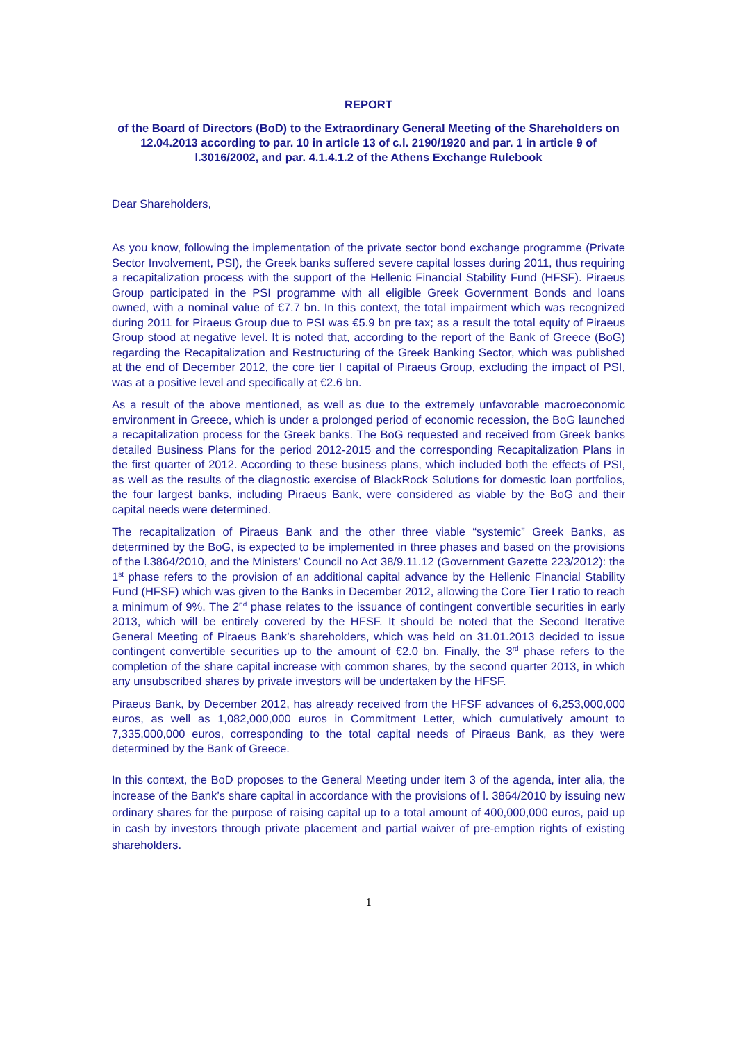REPORT
of the Board of Directors (BoD) to the Extraordinary General Meeting of the Shareholders on 12.04.2013 according to par. 10 in article 13 of c.l. 2190/1920 and par. 1 in article 9 of l.3016/2002, and par. 4.1.4.1.2 of the Athens Exchange Rulebook
Dear Shareholders,
As you know, following the implementation of the private sector bond exchange programme (Private Sector Involvement, PSI), the Greek banks suffered severe capital losses during 2011, thus requiring a recapitalization process with the support of the Hellenic Financial Stability Fund (HFSF). Piraeus Group participated in the PSI programme with all eligible Greek Government Bonds and loans owned, with a nominal value of €7.7 bn. In this context, the total impairment which was recognized during 2011 for Piraeus Group due to PSI was €5.9 bn pre tax; as a result the total equity of Piraeus Group stood at negative level. It is noted that, according to the report of the Bank of Greece (BoG) regarding the Recapitalization and Restructuring of the Greek Banking Sector, which was published at the end of December 2012, the core tier I capital of Piraeus Group, excluding the impact of PSI, was at a positive level and specifically at €2.6 bn.
As a result of the above mentioned, as well as due to the extremely unfavorable macroeconomic environment in Greece, which is under a prolonged period of economic recession, the BoG launched a recapitalization process for the Greek banks. The BoG requested and received from Greek banks detailed Business Plans for the period 2012-2015 and the corresponding Recapitalization Plans in the first quarter of 2012. According to these business plans, which included both the effects of PSI, as well as the results of the diagnostic exercise of BlackRock Solutions for domestic loan portfolios, the four largest banks, including Piraeus Bank, were considered as viable by the BoG and their capital needs were determined.
The recapitalization of Piraeus Bank and the other three viable “systemic” Greek Banks, as determined by the BoG, is expected to be implemented in three phases and based on the provisions of the l.3864/2010, and the Ministers’ Council no Act 38/9.11.12 (Government Gazette 223/2012): the 1<sup>st</sup> phase refers to the provision of an additional capital advance by the Hellenic Financial Stability Fund (HFSF) which was given to the Banks in December 2012, allowing the Core Tier I ratio to reach a minimum of 9%. The 2<sup>nd</sup> phase relates to the issuance of contingent convertible securities in early 2013, which will be entirely covered by the HFSF. It should be noted that the Second Iterative General Meeting of Piraeus Bank’s shareholders, which was held on 31.01.2013 decided to issue contingent convertible securities up to the amount of €2.0 bn. Finally, the 3<sup>rd</sup> phase refers to the completion of the share capital increase with common shares, by the second quarter 2013, in which any unsubscribed shares by private investors will be undertaken by the HFSF.
Piraeus Bank, by December 2012, has already received from the HFSF advances of 6,253,000,000 euros, as well as 1,082,000,000 euros in Commitment Letter, which cumulatively amount to 7,335,000,000 euros, corresponding to the total capital needs of Piraeus Bank, as they were determined by the Bank of Greece.
In this context, the BoD proposes to the General Meeting under item 3 of the agenda, inter alia, the increase of the Bank’s share capital in accordance with the provisions of l. 3864/2010 by issuing new ordinary shares for the purpose of raising capital up to a total amount of 400,000,000 euros, paid up in cash by investors through private placement and partial waiver of pre-emption rights of existing shareholders.
1